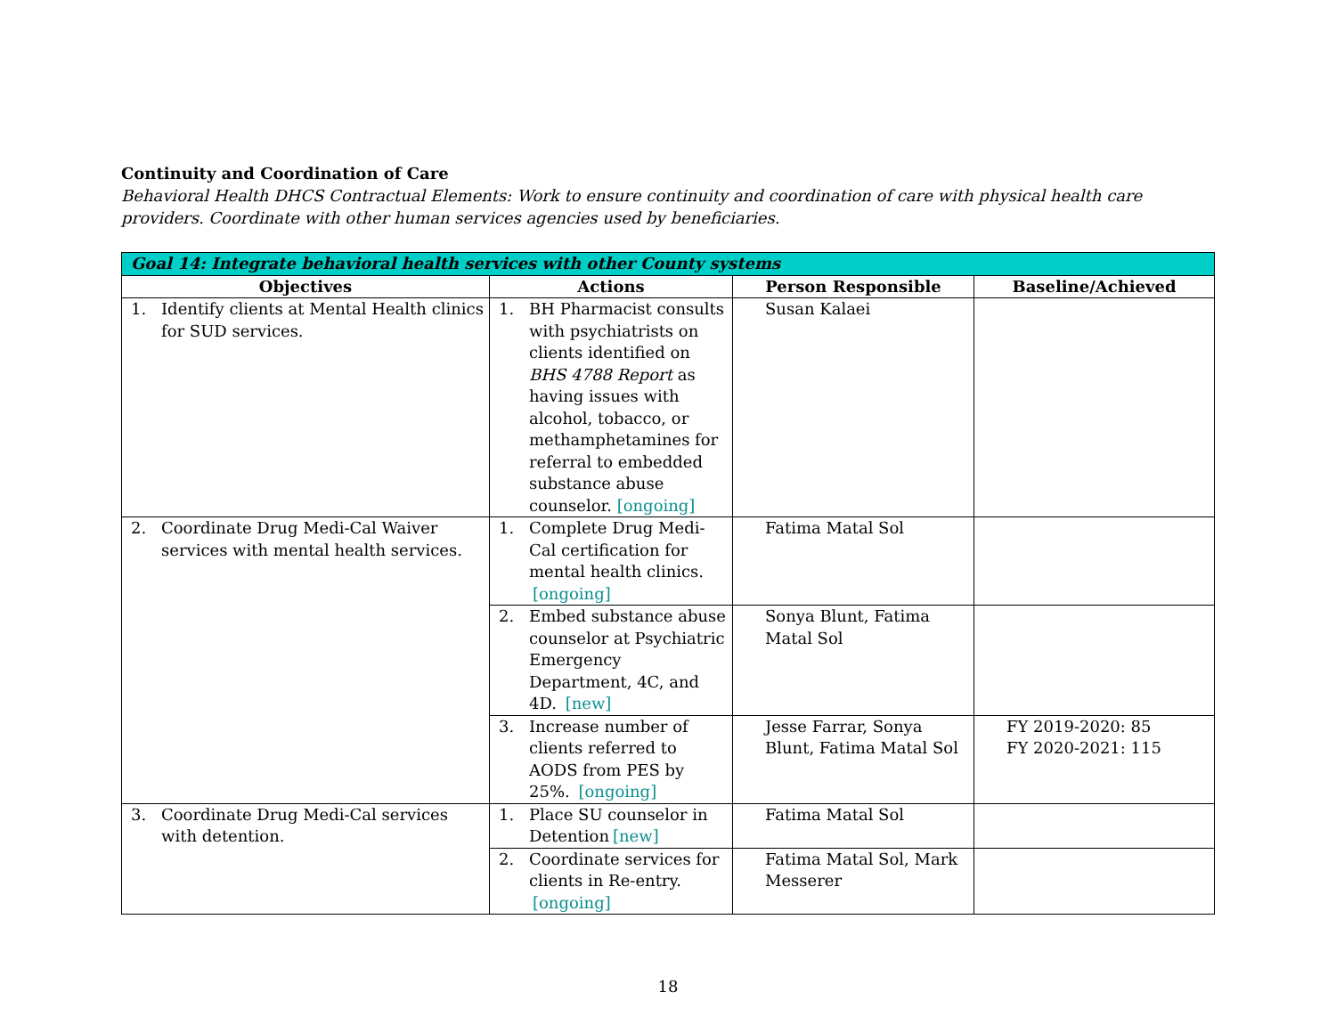Continuity and Coordination of Care
Behavioral Health DHCS Contractual Elements: Work to ensure continuity and coordination of care with physical health care providers. Coordinate with other human services agencies used by beneficiaries.
| Goal 14: Integrate behavioral health services with other County systems | | | |
| --- | --- | --- | --- |
| Objectives | Actions | Person Responsible | Baseline/Achieved |
| 1. Identify clients at Mental Health clinics for SUD services. | 1. BH Pharmacist consults with psychiatrists on clients identified on BHS 4788 Report as having issues with alcohol, tobacco, or methamphetamines for referral to embedded substance abuse counselor. [ongoing] | Susan Kalaei | |
| 2. Coordinate Drug Medi-Cal Waiver services with mental health services. | 1. Complete Drug Medi-Cal certification for mental health clinics. [ongoing] | Fatima Matal Sol | |
| | 2. Embed substance abuse counselor at Psychiatric Emergency Department, 4C, and 4D. [new] | Sonya Blunt, Fatima Matal Sol | |
| | 3. Increase number of clients referred to AODS from PES by 25%. [ongoing] | Jesse Farrar, Sonya Blunt, Fatima Matal Sol | FY 2019-2020: 85 FY 2020-2021: 115 |
| 3. Coordinate Drug Medi-Cal services with detention. | 1. Place SU counselor in Detention [new] | Fatima Matal Sol | |
| | 2. Coordinate services for clients in Re-entry. [ongoing] | Fatima Matal Sol, Mark Messerer | |
18